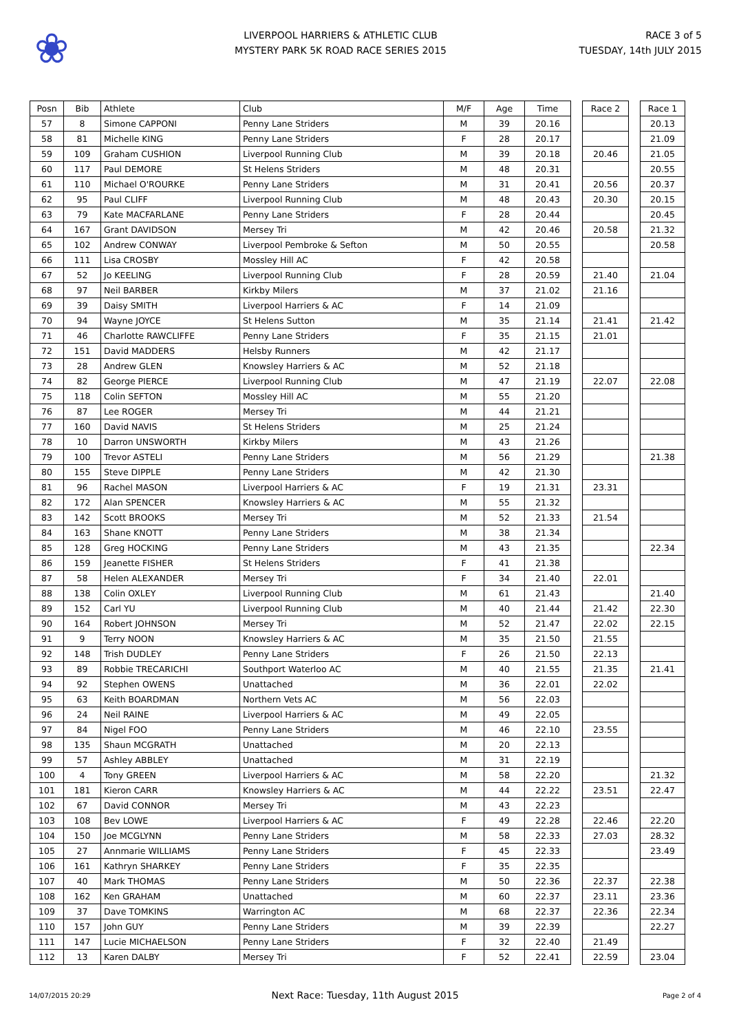❀
LIVERPOOL HARRIERS & ATHLETIC CLUB
MYSTERY PARK 5K ROAD RACE SERIES 2015
RACE 3 of 5
TUESDAY, 14th JULY 2015
| Posn | Bib | Athlete | Club | M/F | Age | Time | | Race 2 | | Race 1 |
| 57 | 8 | Simone CAPPONI | Penny Lane Striders | M | 39 | 20.16 | | | | 20.13 |
| 58 | 81 | Michelle KING | Penny Lane Striders | F | 28 | 20.17 | | | | 21.09 |
| 59 | 109 | Graham CUSHION | Liverpool Running Club | M | 39 | 20.18 | | 20.46 | | 21.05 |
| 60 | 117 | Paul DEMORE | St Helens Striders | M | 48 | 20.31 | | | | 20.55 |
| 61 | 110 | Michael O'ROURKE | Penny Lane Striders | M | 31 | 20.41 | | 20.56 | | 20.37 |
| 62 | 95 | Paul CLIFF | Liverpool Running Club | M | 48 | 20.43 | | 20.30 | | 20.15 |
| 63 | 79 | Kate MACFARLANE | Penny Lane Striders | F | 28 | 20.44 | | | | 20.45 |
| 64 | 167 | Grant DAVIDSON | Mersey Tri | M | 42 | 20.46 | | 20.58 | | 21.32 |
| 65 | 102 | Andrew CONWAY | Liverpool Pembroke & Sefton | M | 50 | 20.55 | | | | 20.58 |
| 66 | 111 | Lisa CROSBY | Mossley Hill AC | F | 42 | 20.58 | | | | |
| 67 | 52 | Jo KEELING | Liverpool Running Club | F | 28 | 20.59 | | 21.40 | | 21.04 |
| 68 | 97 | Neil BARBER | Kirkby Milers | M | 37 | 21.02 | | 21.16 | | |
| 69 | 39 | Daisy SMITH | Liverpool Harriers & AC | F | 14 | 21.09 | | | | |
| 70 | 94 | Wayne JOYCE | St Helens Sutton | M | 35 | 21.14 | | 21.41 | | 21.42 |
| 71 | 46 | Charlotte RAWCLIFFE | Penny Lane Striders | F | 35 | 21.15 | | 21.01 | | |
| 72 | 151 | David MADDERS | Helsby Runners | M | 42 | 21.17 | | | | |
| 73 | 28 | Andrew GLEN | Knowsley Harriers & AC | M | 52 | 21.18 | | | | |
| 74 | 82 | George PIERCE | Liverpool Running Club | M | 47 | 21.19 | | 22.07 | | 22.08 |
| 75 | 118 | Colin SEFTON | Mossley Hill AC | M | 55 | 21.20 | | | | |
| 76 | 87 | Lee ROGER | Mersey Tri | M | 44 | 21.21 | | | | |
| 77 | 160 | David NAVIS | St Helens Striders | M | 25 | 21.24 | | | | |
| 78 | 10 | Darron UNSWORTH | Kirkby Milers | M | 43 | 21.26 | | | | |
| 79 | 100 | Trevor ASTELI | Penny Lane Striders | M | 56 | 21.29 | | | | 21.38 |
| 80 | 155 | Steve DIPPLE | Penny Lane Striders | M | 42 | 21.30 | | | | |
| 81 | 96 | Rachel MASON | Liverpool Harriers & AC | F | 19 | 21.31 | | 23.31 | | |
| 82 | 172 | Alan SPENCER | Knowsley Harriers & AC | M | 55 | 21.32 | | | | |
| 83 | 142 | Scott BROOKS | Mersey Tri | M | 52 | 21.33 | | 21.54 | | |
| 84 | 163 | Shane KNOTT | Penny Lane Striders | M | 38 | 21.34 | | | | |
| 85 | 128 | Greg HOCKING | Penny Lane Striders | M | 43 | 21.35 | | | | 22.34 |
| 86 | 159 | Jeanette FISHER | St Helens Striders | F | 41 | 21.38 | | | | |
| 87 | 58 | Helen ALEXANDER | Mersey Tri | F | 34 | 21.40 | | 22.01 | | |
| 88 | 138 | Colin OXLEY | Liverpool Running Club | M | 61 | 21.43 | | | | 21.40 |
| 89 | 152 | Carl YU | Liverpool Running Club | M | 40 | 21.44 | | 21.42 | | 22.30 |
| 90 | 164 | Robert JOHNSON | Mersey Tri | M | 52 | 21.47 | | 22.02 | | 22.15 |
| 91 | 9 | Terry NOON | Knowsley Harriers & AC | M | 35 | 21.50 | | 21.55 | | |
| 92 | 148 | Trish DUDLEY | Penny Lane Striders | F | 26 | 21.50 | | 22.13 | | |
| 93 | 89 | Robbie TRECARICHI | Southport Waterloo AC | M | 40 | 21.55 | | 21.35 | | 21.41 |
| 94 | 92 | Stephen OWENS | Unattached | M | 36 | 22.01 | | 22.02 | | |
| 95 | 63 | Keith BOARDMAN | Northern Vets AC | M | 56 | 22.03 | | | | |
| 96 | 24 | Neil RAINE | Liverpool Harriers & AC | M | 49 | 22.05 | | | | |
| 97 | 84 | Nigel FOO | Penny Lane Striders | M | 46 | 22.10 | | 23.55 | | |
| 98 | 135 | Shaun MCGRATH | Unattached | M | 20 | 22.13 | | | | |
| 99 | 57 | Ashley ABBLEY | Unattached | M | 31 | 22.19 | | | | |
| 100 | 4 | Tony GREEN | Liverpool Harriers & AC | M | 58 | 22.20 | | | | 21.32 |
| 101 | 181 | Kieron CARR | Knowsley Harriers & AC | M | 44 | 22.22 | | 23.51 | | 22.47 |
| 102 | 67 | David CONNOR | Mersey Tri | M | 43 | 22.23 | | | | |
| 103 | 108 | Bev LOWE | Liverpool Harriers & AC | F | 49 | 22.28 | | 22.46 | | 22.20 |
| 104 | 150 | Joe MCGLYNN | Penny Lane Striders | M | 58 | 22.33 | | 27.03 | | 28.32 |
| 105 | 27 | Annmarie WILLIAMS | Penny Lane Striders | F | 45 | 22.33 | | | | 23.49 |
| 106 | 161 | Kathryn SHARKEY | Penny Lane Striders | F | 35 | 22.35 | | | | |
| 107 | 40 | Mark THOMAS | Penny Lane Striders | M | 50 | 22.36 | | 22.37 | | 22.38 |
| 108 | 162 | Ken GRAHAM | Unattached | M | 60 | 22.37 | | 23.11 | | 23.36 |
| 109 | 37 | Dave TOMKINS | Warrington AC | M | 68 | 22.37 | | 22.36 | | 22.34 |
| 110 | 157 | John GUY | Penny Lane Striders | M | 39 | 22.39 | | | | 22.27 |
| 111 | 147 | Lucie MICHAELSON | Penny Lane Striders | F | 32 | 22.40 | | 21.49 | | |
| 112 | 13 | Karen DALBY | Mersey Tri | F | 52 | 22.41 | | 22.59 | | 23.04 |
14/07/2015 20:29
Next Race: Tuesday, 11th August 2015
Page 2 of 4